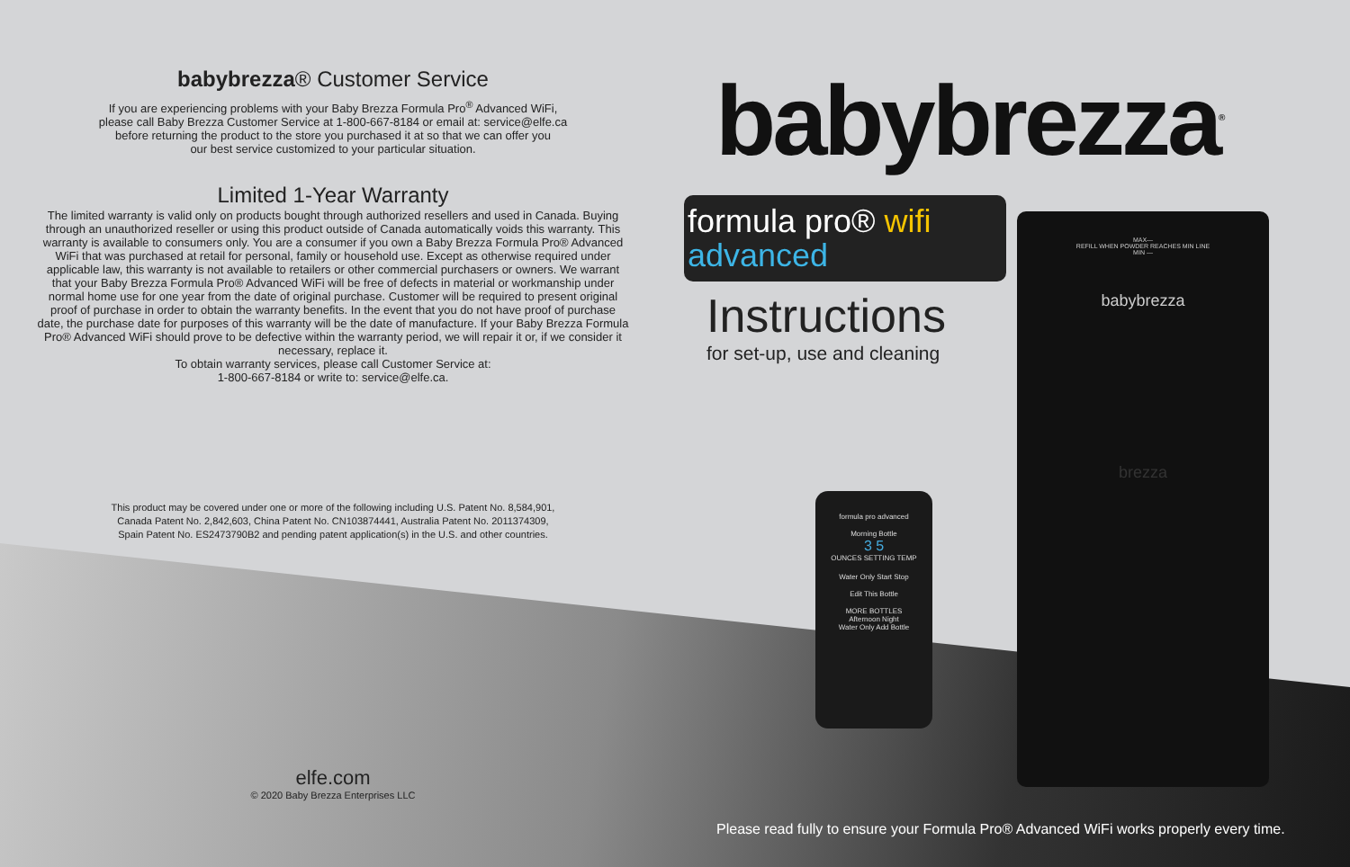babybrezza® Customer Service
If you are experiencing problems with your Baby Brezza Formula Pro<sup>®</sup> Advanced WiFi,
please call Baby Brezza Customer Service at 1-800-667-8184 or email at: service@elfe.ca
before returning the product to the store you purchased it at so that we can offer you
our best service customized to your particular situation.
Limited 1-Year Warranty
The limited warranty is valid only on products bought through authorized resellers and used in Canada. Buying through an unauthorized reseller or using this product outside of Canada automatically voids this warranty. This warranty is available to consumers only. You are a consumer if you own a Baby Brezza Formula Pro® Advanced WiFi that was purchased at retail for personal, family or household use. Except as otherwise required under applicable law, this warranty is not available to retailers or other commercial purchasers or owners. We warrant that your Baby Brezza Formula Pro® Advanced WiFi will be free of defects in material or workmanship under normal home use for one year from the date of original purchase. Customer will be required to present original proof of purchase in order to obtain the warranty benefits. In the event that you do not have proof of purchase date, the purchase date for purposes of this warranty will be the date of manufacture. If your Baby Brezza Formula Pro® Advanced WiFi should prove to be defective within the warranty period, we will repair it or, if we consider it necessary, replace it.
To obtain warranty services, please call Customer Service at:
1-800-667-8184 or write to: service@elfe.ca.
This product may be covered under one or more of the following including U.S. Patent No. 8,584,901,
Canada Patent No. 2,842,603, China Patent No. CN103874441, Australia Patent No. 2011374309,
Spain Patent No. ES2473790B2 and pending patent application(s) in the U.S. and other countries.
elfe.com
© 2020 Baby Brezza Enterprises LLC
babybrezza<sup>®</sup>
formula pro® wifi
advanced
Instructions
for set-up, use and cleaning
MAX—
REFILL WHEN POWDER REACHES MIN LINE
MIN —
babybrezza
brezza
formula pro advanced
Morning Bottle
3 5
OUNCES SETTING TEMP
Water Only Start Stop
Edit This Bottle
MORE BOTTLES
Afternoon Night
Water Only Add Bottle
Please read fully to ensure your Formula Pro® Advanced WiFi works properly every time.